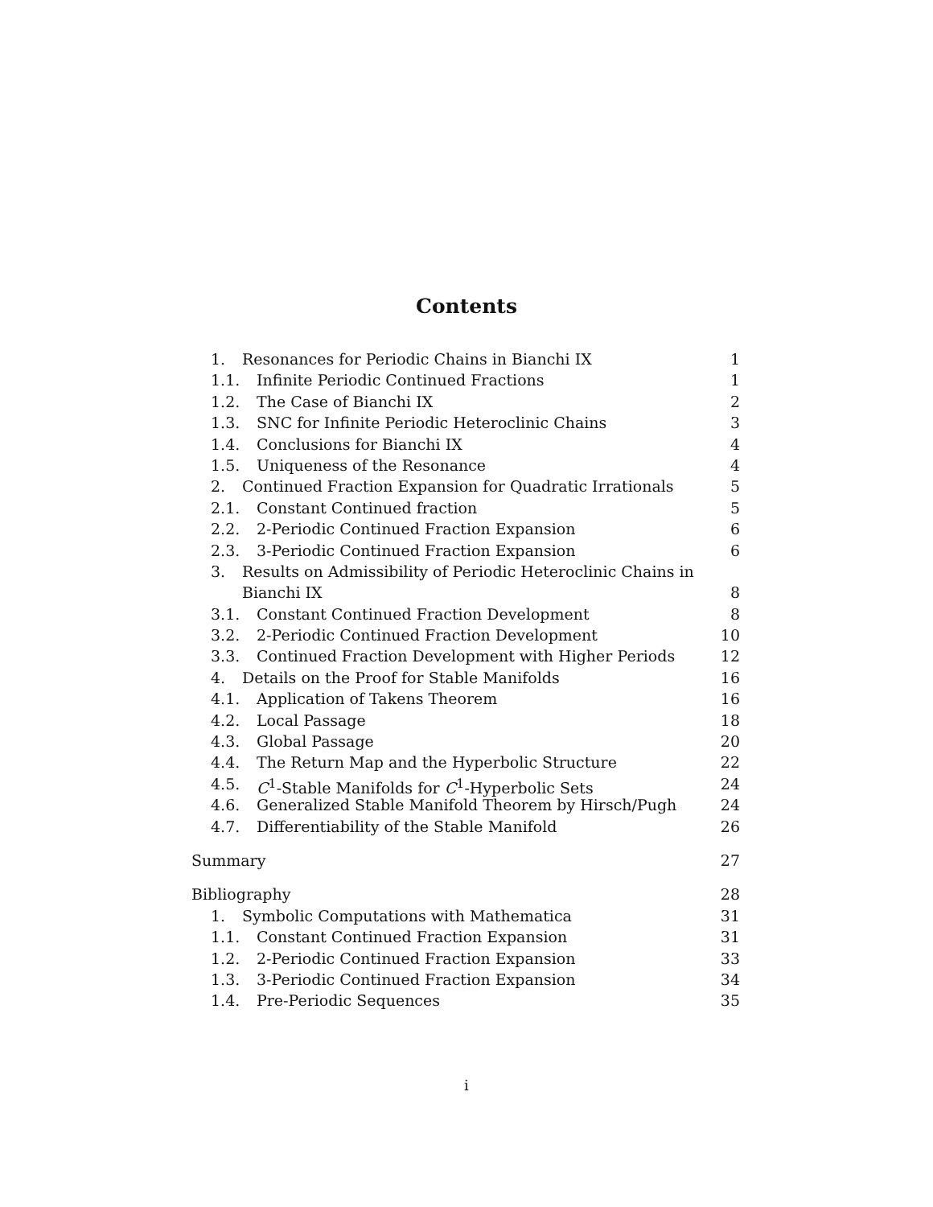Contents
1. Resonances for Periodic Chains in Bianchi IX 1
1.1. Infinite Periodic Continued Fractions 1
1.2. The Case of Bianchi IX 2
1.3. SNC for Infinite Periodic Heteroclinic Chains 3
1.4. Conclusions for Bianchi IX 4
1.5. Uniqueness of the Resonance 4
2. Continued Fraction Expansion for Quadratic Irrationals 5
2.1. Constant Continued fraction 5
2.2. 2-Periodic Continued Fraction Expansion 6
2.3. 3-Periodic Continued Fraction Expansion 6
3. Results on Admissibility of Periodic Heteroclinic Chains in
Bianchi IX 8
3.1. Constant Continued Fraction Development 8
3.2. 2-Periodic Continued Fraction Development 10
3.3. Continued Fraction Development with Higher Periods 12
4. Details on the Proof for Stable Manifolds 16
4.1. Application of Takens Theorem 16
4.2. Local Passage 18
4.3. Global Passage 20
4.4. The Return Map and the Hyperbolic Structure 22
4.5. C<sup>1</sup>-Stable Manifolds for C<sup>1</sup>-Hyperbolic Sets 24
4.6. Generalized Stable Manifold Theorem by Hirsch/Pugh 24
4.7. Differentiability of the Stable Manifold 26
Summary 27
Bibliography 28
1. Symbolic Computations with Mathematica 31
1.1. Constant Continued Fraction Expansion 31
1.2. 2-Periodic Continued Fraction Expansion 33
1.3. 3-Periodic Continued Fraction Expansion 34
1.4. Pre-Periodic Sequences 35
i